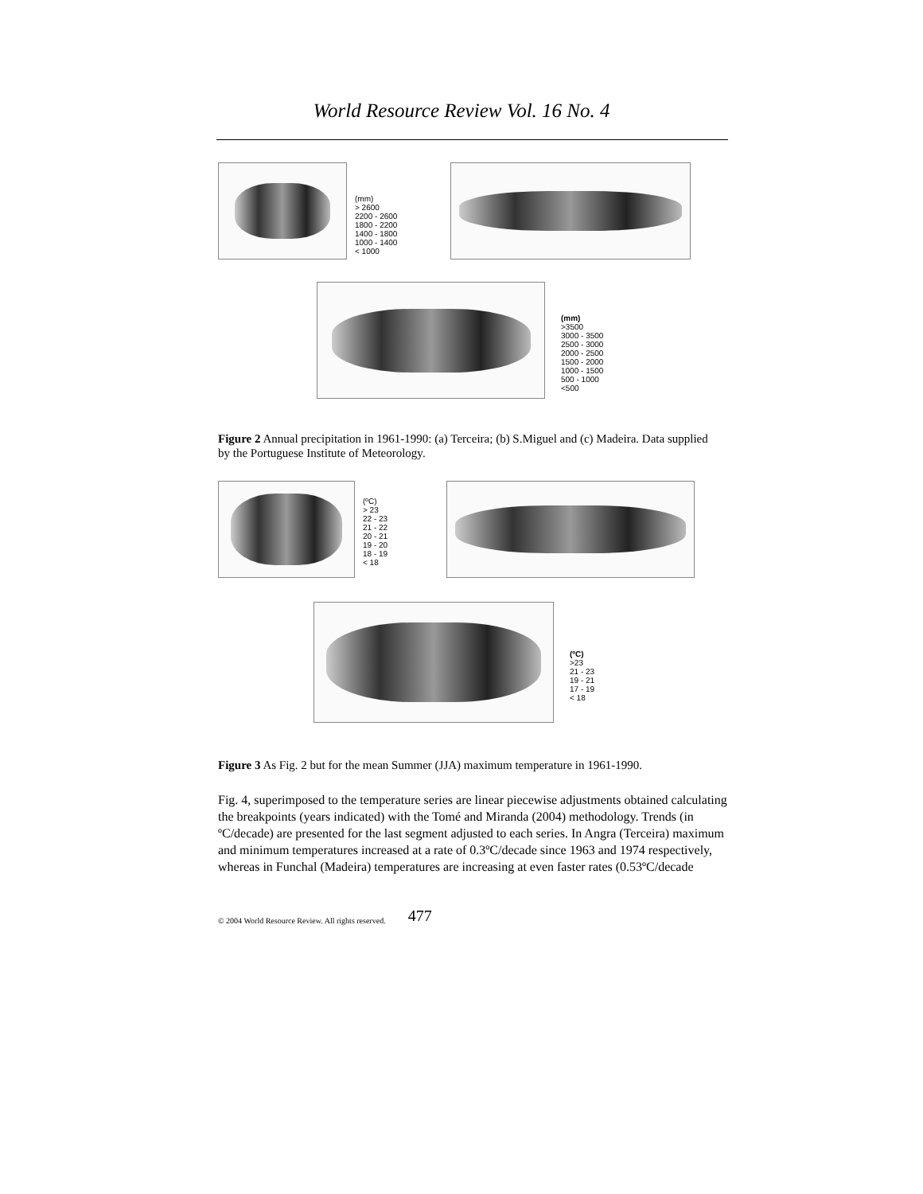World Resource Review Vol. 16 No. 4
(mm)
> 2600
2200 - 2600
1800 - 2200
1400 - 1800
1000 - 1400
< 1000
(mm)
>3500
3000 - 3500
2500 - 3000
2000 - 2500
1500 - 2000
1000 - 1500
500 - 1000
<500
Figure 2 Annual precipitation in 1961-1990: (a) Terceira; (b) S.Miguel and (c) Madeira. Data supplied by the Portuguese Institute of Meteorology.
(ºC)
> 23
22 - 23
21 - 22
20 - 21
19 - 20
18 - 19
< 18
(ºC)
>23
21 - 23
19 - 21
17 - 19
< 18
Figure 3 As Fig. 2 but for the mean Summer (JJA) maximum temperature in 1961-1990.
Fig. 4, superimposed to the temperature series are linear piecewise adjustments obtained calculating the breakpoints (years indicated) with the Tomé and Miranda (2004) methodology. Trends (in ºC/decade) are presented for the last segment adjusted to each series. In Angra (Terceira) maximum and minimum temperatures increased at a rate of 0.3ºC/decade since 1963 and 1974 respectively, whereas in Funchal (Madeira) temperatures are increasing at even faster rates (0.53ºC/decade
© 2004 World Resource Review. All rights reserved. 477